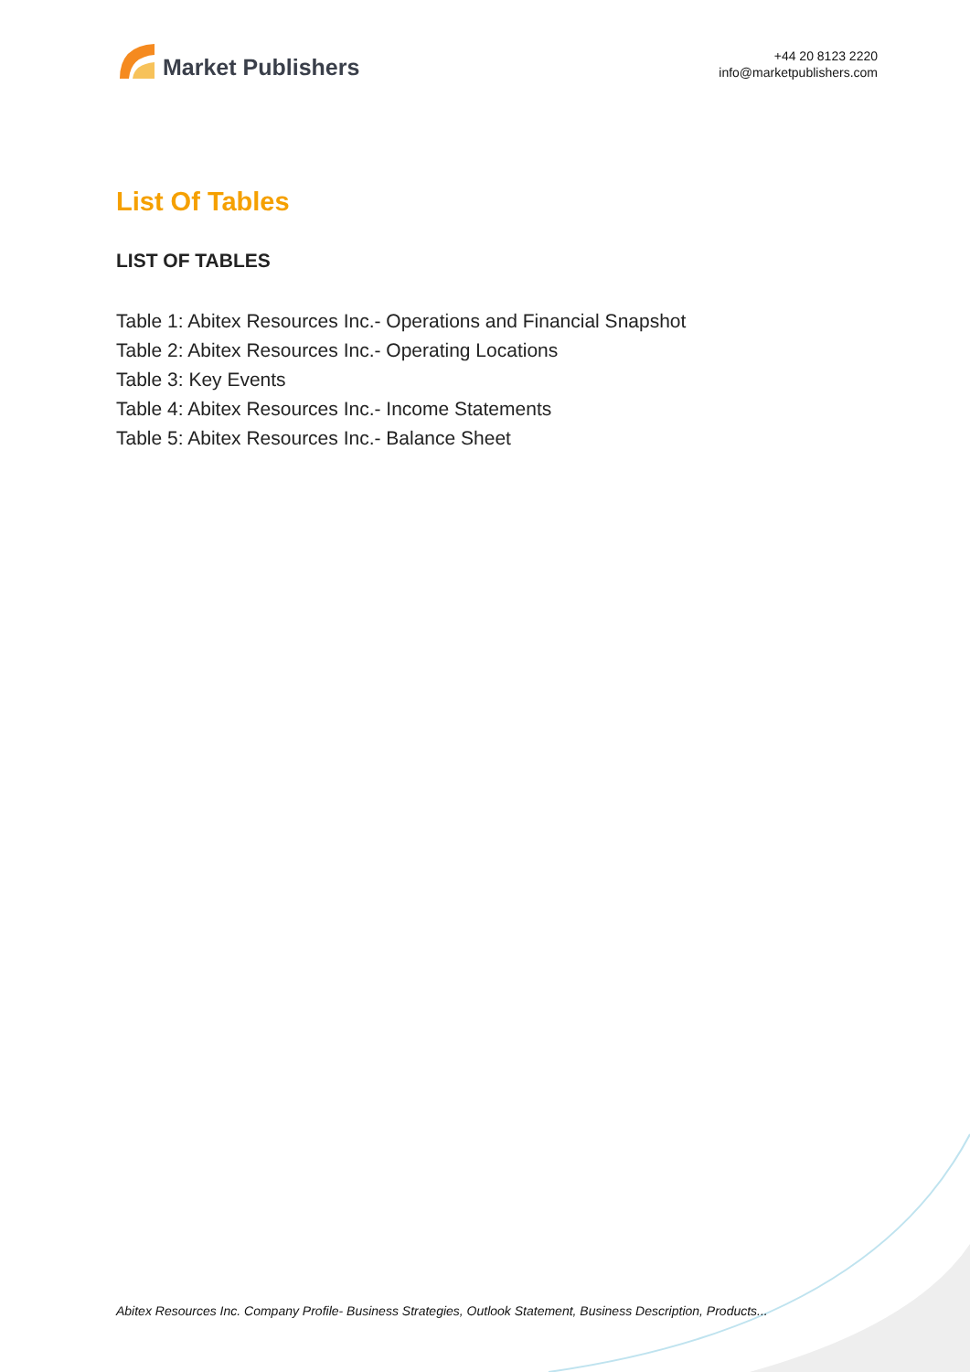Market Publishers
+44 20 8123 2220
info@marketpublishers.com
List Of Tables
LIST OF TABLES
Table 1: Abitex Resources Inc.- Operations and Financial Snapshot
Table 2: Abitex Resources Inc.- Operating Locations
Table 3: Key Events
Table 4: Abitex Resources Inc.- Income Statements
Table 5: Abitex Resources Inc.- Balance Sheet
Abitex Resources Inc. Company Profile- Business Strategies, Outlook Statement, Business Description, Products...